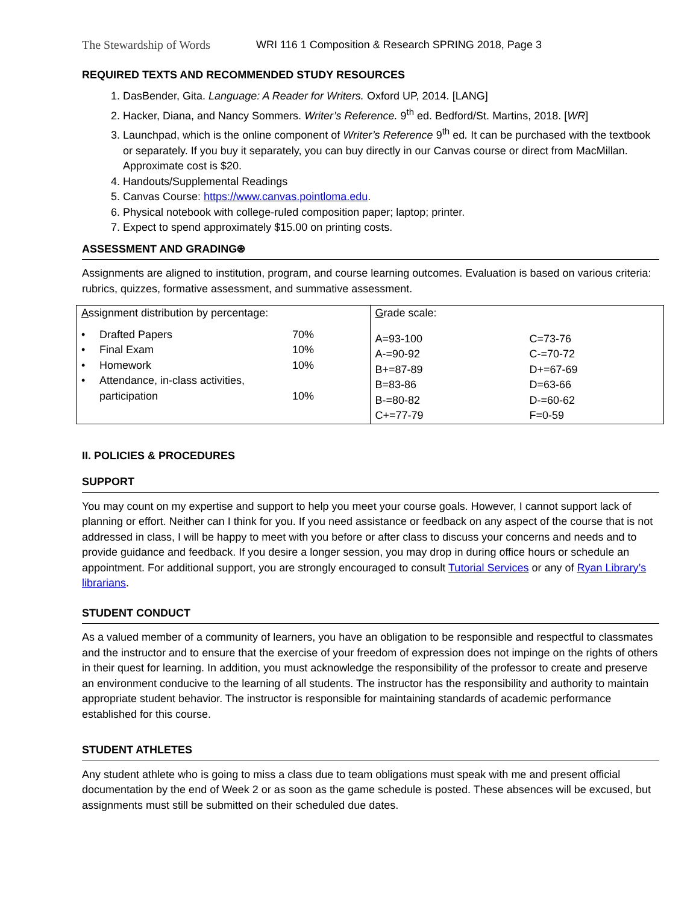The Stewardship of Words WRI 116 1 Composition & Research SPRING 2018, Page 3
REQUIRED TEXTS AND RECOMMENDED STUDY RESOURCES
1. DasBender, Gita. Language: A Reader for Writers. Oxford UP, 2014. [LANG]
2. Hacker, Diana, and Nancy Sommers. Writer’s Reference. 9<sup>th</sup> ed. Bedford/St. Martins, 2018. [WR]
3. Launchpad, which is the online component of Writer’s Reference 9<sup>th</sup> ed. It can be purchased with the textbook or separately. If you buy it separately, you can buy directly in our Canvas course or direct from MacMillan. Approximate cost is $20.
4. Handouts/Supplemental Readings
5. Canvas Course: https://www.canvas.pointloma.edu.
6. Physical notebook with college-ruled composition paper; laptop; printer.
7. Expect to spend approximately $15.00 on printing costs.
ASSESSMENT AND GRADING⍟
Assignments are aligned to institution, program, and course learning outcomes. Evaluation is based on various criteria: rubrics, quizzes, formative assessment, and summative assessment.
| A ssignment distribution by percentage: / • / Drafted Papers / 70% / / • / Final Exam / 10% / / • / Homework / 10% / / • / Attendance, in-class activities, participation / 10% / | G rade scale: / A=93-100 / C=73-76 / / A-=90-92 / C-=70-72 / / B+=87-89 / D+=67-69 / / B=83-86 / D=63-66 / / B-=80-82 / D-=60-62 / / C+=77-79 / F=0-59 / |
II. POLICIES & PROCEDURES
SUPPORT
You may count on my expertise and support to help you meet your course goals. However, I cannot support lack of planning or effort. Neither can I think for you. If you need assistance or feedback on any aspect of the course that is not addressed in class, I will be happy to meet with you before or after class to discuss your concerns and needs and to provide guidance and feedback. If you desire a longer session, you may drop in during office hours or schedule an appointment. For additional support, you are strongly encouraged to consult Tutorial Services or any of Ryan Library’s librarians.
STUDENT CONDUCT
As a valued member of a community of learners, you have an obligation to be responsible and respectful to classmates and the instructor and to ensure that the exercise of your freedom of expression does not impinge on the rights of others in their quest for learning. In addition, you must acknowledge the responsibility of the professor to create and preserve an environment conducive to the learning of all students. The instructor has the responsibility and authority to maintain appropriate student behavior. The instructor is responsible for maintaining standards of academic performance established for this course.
STUDENT ATHLETES
Any student athlete who is going to miss a class due to team obligations must speak with me and present official documentation by the end of Week 2 or as soon as the game schedule is posted. These absences will be excused, but assignments must still be submitted on their scheduled due dates.